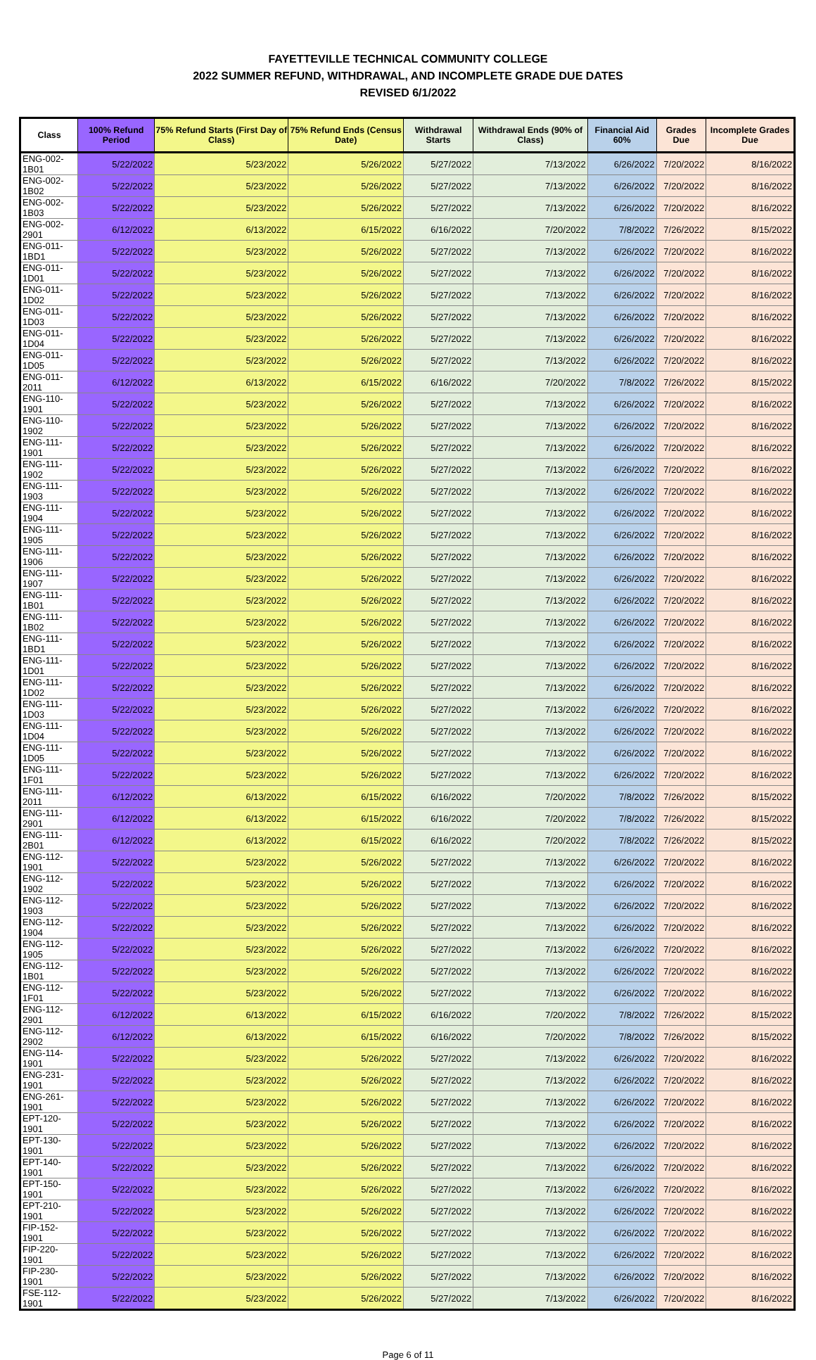FAYETTEVILLE TECHNICAL COMMUNITY COLLEGE
2022 SUMMER REFUND, WITHDRAWAL, AND INCOMPLETE GRADE DUE DATES
REVISED 6/1/2022
| Class | 100% Refund Period | 75% Refund Starts (First Day of Class) | 75% Refund Ends (Census Date) | Withdrawal Starts | Withdrawal Ends (90% of Class) | Financial Aid 60% | Grades Due | Incomplete Grades Due |
| --- | --- | --- | --- | --- | --- | --- | --- | --- |
| ENG-002-1B01 | 5/22/2022 | 5/23/2022 | 5/26/2022 | 5/27/2022 | 7/13/2022 | 6/26/2022 | 7/20/2022 | 8/16/2022 |
| ENG-002-1B02 | 5/22/2022 | 5/23/2022 | 5/26/2022 | 5/27/2022 | 7/13/2022 | 6/26/2022 | 7/20/2022 | 8/16/2022 |
| ENG-002-1B03 | 5/22/2022 | 5/23/2022 | 5/26/2022 | 5/27/2022 | 7/13/2022 | 6/26/2022 | 7/20/2022 | 8/16/2022 |
| ENG-002-2901 | 6/12/2022 | 6/13/2022 | 6/15/2022 | 6/16/2022 | 7/20/2022 | 7/8/2022 | 7/26/2022 | 8/15/2022 |
| ENG-011-1BD1 | 5/22/2022 | 5/23/2022 | 5/26/2022 | 5/27/2022 | 7/13/2022 | 6/26/2022 | 7/20/2022 | 8/16/2022 |
| ENG-011-1D01 | 5/22/2022 | 5/23/2022 | 5/26/2022 | 5/27/2022 | 7/13/2022 | 6/26/2022 | 7/20/2022 | 8/16/2022 |
| ENG-011-1D02 | 5/22/2022 | 5/23/2022 | 5/26/2022 | 5/27/2022 | 7/13/2022 | 6/26/2022 | 7/20/2022 | 8/16/2022 |
| ENG-011-1D03 | 5/22/2022 | 5/23/2022 | 5/26/2022 | 5/27/2022 | 7/13/2022 | 6/26/2022 | 7/20/2022 | 8/16/2022 |
| ENG-011-1D04 | 5/22/2022 | 5/23/2022 | 5/26/2022 | 5/27/2022 | 7/13/2022 | 6/26/2022 | 7/20/2022 | 8/16/2022 |
| ENG-011-1D05 | 5/22/2022 | 5/23/2022 | 5/26/2022 | 5/27/2022 | 7/13/2022 | 6/26/2022 | 7/20/2022 | 8/16/2022 |
| ENG-011-2011 | 6/12/2022 | 6/13/2022 | 6/15/2022 | 6/16/2022 | 7/20/2022 | 7/8/2022 | 7/26/2022 | 8/15/2022 |
| ENG-110-1901 | 5/22/2022 | 5/23/2022 | 5/26/2022 | 5/27/2022 | 7/13/2022 | 6/26/2022 | 7/20/2022 | 8/16/2022 |
| ENG-110-1902 | 5/22/2022 | 5/23/2022 | 5/26/2022 | 5/27/2022 | 7/13/2022 | 6/26/2022 | 7/20/2022 | 8/16/2022 |
| ENG-111-1901 | 5/22/2022 | 5/23/2022 | 5/26/2022 | 5/27/2022 | 7/13/2022 | 6/26/2022 | 7/20/2022 | 8/16/2022 |
| ENG-111-1902 | 5/22/2022 | 5/23/2022 | 5/26/2022 | 5/27/2022 | 7/13/2022 | 6/26/2022 | 7/20/2022 | 8/16/2022 |
| ENG-111-1903 | 5/22/2022 | 5/23/2022 | 5/26/2022 | 5/27/2022 | 7/13/2022 | 6/26/2022 | 7/20/2022 | 8/16/2022 |
| ENG-111-1904 | 5/22/2022 | 5/23/2022 | 5/26/2022 | 5/27/2022 | 7/13/2022 | 6/26/2022 | 7/20/2022 | 8/16/2022 |
| ENG-111-1905 | 5/22/2022 | 5/23/2022 | 5/26/2022 | 5/27/2022 | 7/13/2022 | 6/26/2022 | 7/20/2022 | 8/16/2022 |
| ENG-111-1906 | 5/22/2022 | 5/23/2022 | 5/26/2022 | 5/27/2022 | 7/13/2022 | 6/26/2022 | 7/20/2022 | 8/16/2022 |
| ENG-111-1907 | 5/22/2022 | 5/23/2022 | 5/26/2022 | 5/27/2022 | 7/13/2022 | 6/26/2022 | 7/20/2022 | 8/16/2022 |
| ENG-111-1B01 | 5/22/2022 | 5/23/2022 | 5/26/2022 | 5/27/2022 | 7/13/2022 | 6/26/2022 | 7/20/2022 | 8/16/2022 |
| ENG-111-1B02 | 5/22/2022 | 5/23/2022 | 5/26/2022 | 5/27/2022 | 7/13/2022 | 6/26/2022 | 7/20/2022 | 8/16/2022 |
| ENG-111-1BD1 | 5/22/2022 | 5/23/2022 | 5/26/2022 | 5/27/2022 | 7/13/2022 | 6/26/2022 | 7/20/2022 | 8/16/2022 |
| ENG-111-1D01 | 5/22/2022 | 5/23/2022 | 5/26/2022 | 5/27/2022 | 7/13/2022 | 6/26/2022 | 7/20/2022 | 8/16/2022 |
| ENG-111-1D02 | 5/22/2022 | 5/23/2022 | 5/26/2022 | 5/27/2022 | 7/13/2022 | 6/26/2022 | 7/20/2022 | 8/16/2022 |
| ENG-111-1D03 | 5/22/2022 | 5/23/2022 | 5/26/2022 | 5/27/2022 | 7/13/2022 | 6/26/2022 | 7/20/2022 | 8/16/2022 |
| ENG-111-1D04 | 5/22/2022 | 5/23/2022 | 5/26/2022 | 5/27/2022 | 7/13/2022 | 6/26/2022 | 7/20/2022 | 8/16/2022 |
| ENG-111-1D05 | 5/22/2022 | 5/23/2022 | 5/26/2022 | 5/27/2022 | 7/13/2022 | 6/26/2022 | 7/20/2022 | 8/16/2022 |
| ENG-111-1F01 | 5/22/2022 | 5/23/2022 | 5/26/2022 | 5/27/2022 | 7/13/2022 | 6/26/2022 | 7/20/2022 | 8/16/2022 |
| ENG-111-2011 | 6/12/2022 | 6/13/2022 | 6/15/2022 | 6/16/2022 | 7/20/2022 | 7/8/2022 | 7/26/2022 | 8/15/2022 |
| ENG-111-2901 | 6/12/2022 | 6/13/2022 | 6/15/2022 | 6/16/2022 | 7/20/2022 | 7/8/2022 | 7/26/2022 | 8/15/2022 |
| ENG-111-2B01 | 6/12/2022 | 6/13/2022 | 6/15/2022 | 6/16/2022 | 7/20/2022 | 7/8/2022 | 7/26/2022 | 8/15/2022 |
| ENG-112-1901 | 5/22/2022 | 5/23/2022 | 5/26/2022 | 5/27/2022 | 7/13/2022 | 6/26/2022 | 7/20/2022 | 8/16/2022 |
| ENG-112-1902 | 5/22/2022 | 5/23/2022 | 5/26/2022 | 5/27/2022 | 7/13/2022 | 6/26/2022 | 7/20/2022 | 8/16/2022 |
| ENG-112-1903 | 5/22/2022 | 5/23/2022 | 5/26/2022 | 5/27/2022 | 7/13/2022 | 6/26/2022 | 7/20/2022 | 8/16/2022 |
| ENG-112-1904 | 5/22/2022 | 5/23/2022 | 5/26/2022 | 5/27/2022 | 7/13/2022 | 6/26/2022 | 7/20/2022 | 8/16/2022 |
| ENG-112-1905 | 5/22/2022 | 5/23/2022 | 5/26/2022 | 5/27/2022 | 7/13/2022 | 6/26/2022 | 7/20/2022 | 8/16/2022 |
| ENG-112-1B01 | 5/22/2022 | 5/23/2022 | 5/26/2022 | 5/27/2022 | 7/13/2022 | 6/26/2022 | 7/20/2022 | 8/16/2022 |
| ENG-112-1F01 | 5/22/2022 | 5/23/2022 | 5/26/2022 | 5/27/2022 | 7/13/2022 | 6/26/2022 | 7/20/2022 | 8/16/2022 |
| ENG-112-2901 | 6/12/2022 | 6/13/2022 | 6/15/2022 | 6/16/2022 | 7/20/2022 | 7/8/2022 | 7/26/2022 | 8/15/2022 |
| ENG-112-2902 | 6/12/2022 | 6/13/2022 | 6/15/2022 | 6/16/2022 | 7/20/2022 | 7/8/2022 | 7/26/2022 | 8/15/2022 |
| ENG-114-1901 | 5/22/2022 | 5/23/2022 | 5/26/2022 | 5/27/2022 | 7/13/2022 | 6/26/2022 | 7/20/2022 | 8/16/2022 |
| ENG-231-1901 | 5/22/2022 | 5/23/2022 | 5/26/2022 | 5/27/2022 | 7/13/2022 | 6/26/2022 | 7/20/2022 | 8/16/2022 |
| ENG-261-1901 | 5/22/2022 | 5/23/2022 | 5/26/2022 | 5/27/2022 | 7/13/2022 | 6/26/2022 | 7/20/2022 | 8/16/2022 |
| EPT-120-1901 | 5/22/2022 | 5/23/2022 | 5/26/2022 | 5/27/2022 | 7/13/2022 | 6/26/2022 | 7/20/2022 | 8/16/2022 |
| EPT-130-1901 | 5/22/2022 | 5/23/2022 | 5/26/2022 | 5/27/2022 | 7/13/2022 | 6/26/2022 | 7/20/2022 | 8/16/2022 |
| EPT-140-1901 | 5/22/2022 | 5/23/2022 | 5/26/2022 | 5/27/2022 | 7/13/2022 | 6/26/2022 | 7/20/2022 | 8/16/2022 |
| EPT-150-1901 | 5/22/2022 | 5/23/2022 | 5/26/2022 | 5/27/2022 | 7/13/2022 | 6/26/2022 | 7/20/2022 | 8/16/2022 |
| EPT-210-1901 | 5/22/2022 | 5/23/2022 | 5/26/2022 | 5/27/2022 | 7/13/2022 | 6/26/2022 | 7/20/2022 | 8/16/2022 |
| FIP-152-1901 | 5/22/2022 | 5/23/2022 | 5/26/2022 | 5/27/2022 | 7/13/2022 | 6/26/2022 | 7/20/2022 | 8/16/2022 |
| FIP-220-1901 | 5/22/2022 | 5/23/2022 | 5/26/2022 | 5/27/2022 | 7/13/2022 | 6/26/2022 | 7/20/2022 | 8/16/2022 |
| FIP-230-1901 | 5/22/2022 | 5/23/2022 | 5/26/2022 | 5/27/2022 | 7/13/2022 | 6/26/2022 | 7/20/2022 | 8/16/2022 |
| FSE-112-1901 | 5/22/2022 | 5/23/2022 | 5/26/2022 | 5/27/2022 | 7/13/2022 | 6/26/2022 | 7/20/2022 | 8/16/2022 |
Page 6 of 11